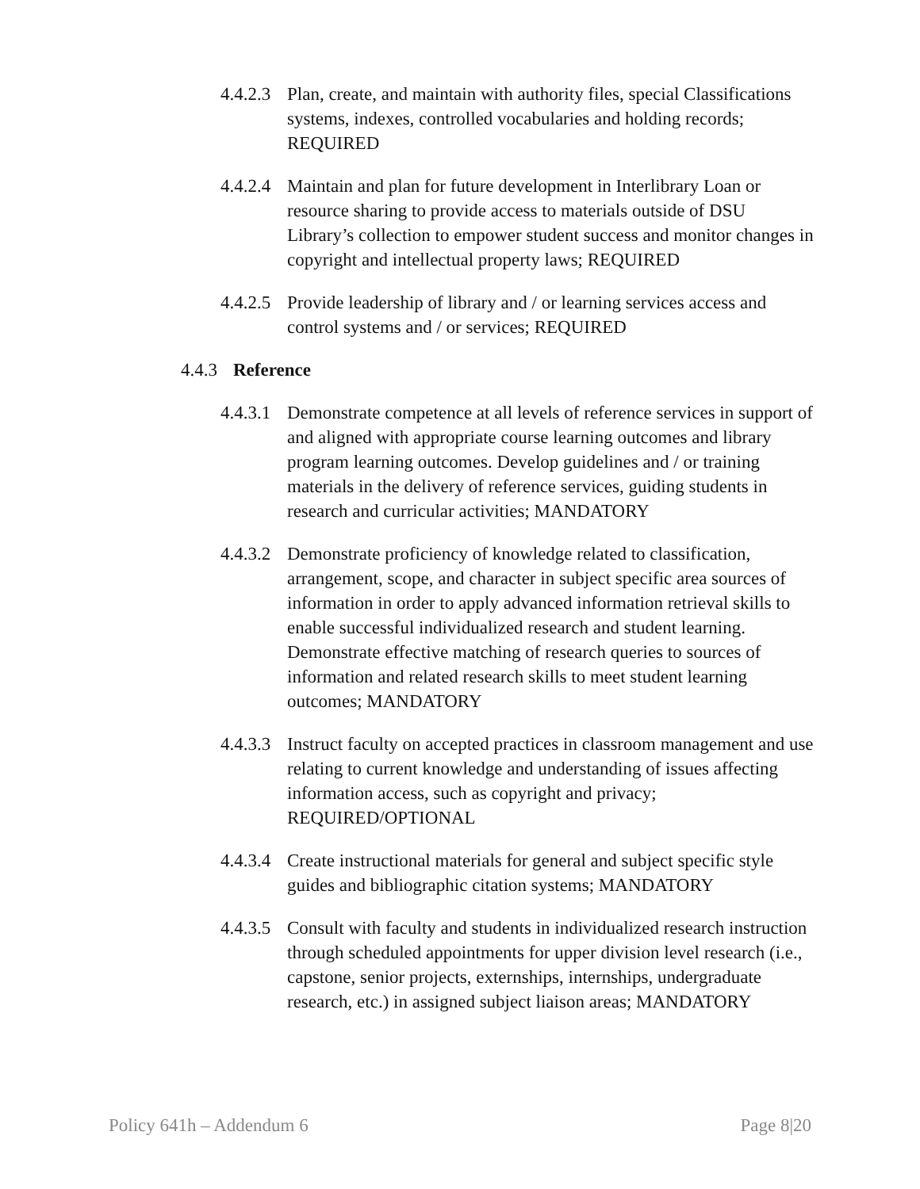4.4.2.3
Plan, create, and maintain with authority files, special Classifications systems, indexes, controlled vocabularies and holding records; REQUIRED
4.4.2.4
Maintain and plan for future development in Interlibrary Loan or resource sharing to provide access to materials outside of DSU Library’s collection to empower student success and monitor changes in copyright and intellectual property laws; REQUIRED
4.4.2.5
Provide leadership of library and / or learning services access and control systems and / or services; REQUIRED
4.4.3
Reference
4.4.3.1
Demonstrate competence at all levels of reference services in support of and aligned with appropriate course learning outcomes and library program learning outcomes. Develop guidelines and / or training materials in the delivery of reference services, guiding students in research and curricular activities; MANDATORY
4.4.3.2
Demonstrate proficiency of knowledge related to classification, arrangement, scope, and character in subject specific area sources of information in order to apply advanced information retrieval skills to enable successful individualized research and student learning. Demonstrate effective matching of research queries to sources of information and related research skills to meet student learning outcomes; MANDATORY
4.4.3.3
Instruct faculty on accepted practices in classroom management and use relating to current knowledge and understanding of issues affecting information access, such as copyright and privacy; REQUIRED/OPTIONAL
4.4.3.4
Create instructional materials for general and subject specific style guides and bibliographic citation systems; MANDATORY
4.4.3.5
Consult with faculty and students in individualized research instruction through scheduled appointments for upper division level research (i.e., capstone, senior projects, externships, internships, undergraduate research, etc.) in assigned subject liaison areas; MANDATORY
Policy 641h – Addendum 6 Page 8|20